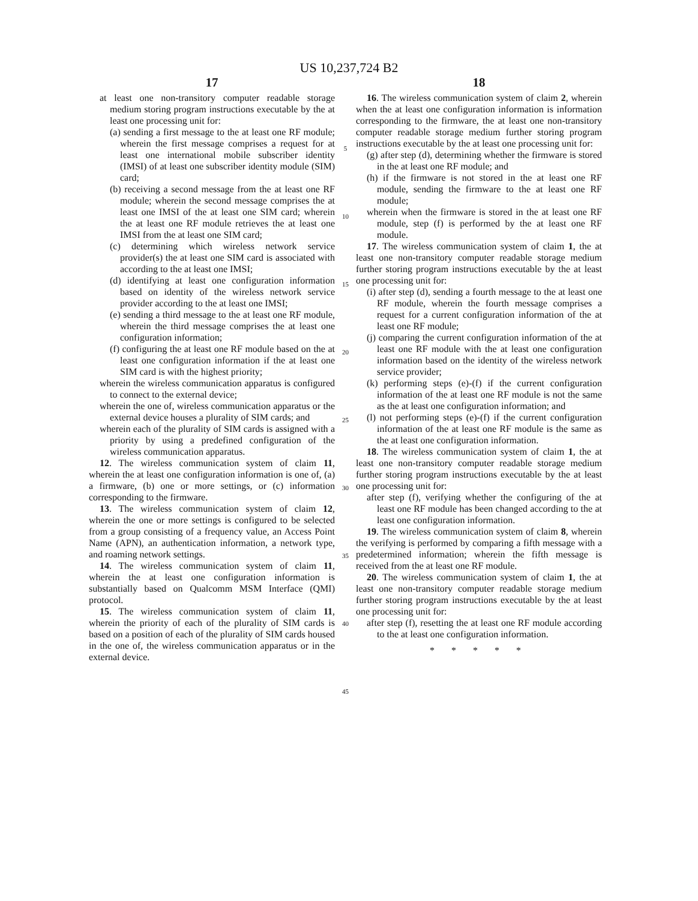US 10,237,724 B2
17
at least one non-transitory computer readable storage medium storing program instructions executable by the at least one processing unit for:
(a) sending a first message to the at least one RF module; wherein the first message comprises a request for at least one international mobile subscriber identity (IMSI) of at least one subscriber identity module (SIM) card;
(b) receiving a second message from the at least one RF module; wherein the second message comprises the at least one IMSI of the at least one SIM card; wherein the at least one RF module retrieves the at least one IMSI from the at least one SIM card;
(c) determining which wireless network service provider(s) the at least one SIM card is associated with according to the at least one IMSI;
(d) identifying at least one configuration information based on identity of the wireless network service provider according to the at least one IMSI;
(e) sending a third message to the at least one RF module, wherein the third message comprises the at least one configuration information;
(f) configuring the at least one RF module based on the at least one configuration information if the at least one SIM card is with the highest priority;
wherein the wireless communication apparatus is configured to connect to the external device;
wherein the one of, wireless communication apparatus or the external device houses a plurality of SIM cards; and
wherein each of the plurality of SIM cards is assigned with a priority by using a predefined configuration of the wireless communication apparatus.
12. The wireless communication system of claim 11, wherein the at least one configuration information is one of, (a) a firmware, (b) one or more settings, or (c) information corresponding to the firmware.
13. The wireless communication system of claim 12, wherein the one or more settings is configured to be selected from a group consisting of a frequency value, an Access Point Name (APN), an authentication information, a network type, and roaming network settings.
14. The wireless communication system of claim 11, wherein the at least one configuration information is substantially based on Qualcomm MSM Interface (QMI) protocol.
15. The wireless communication system of claim 11, wherein the priority of each of the plurality of SIM cards is based on a position of each of the plurality of SIM cards housed in the one of, the wireless communication apparatus or in the external device.
5
10
15
20
25
30
35
40
45
18
16. The wireless communication system of claim 2, wherein when the at least one configuration information is information corresponding to the firmware, the at least one non-transitory computer readable storage medium further storing program instructions executable by the at least one processing unit for:
(g) after step (d), determining whether the firmware is stored in the at least one RF module; and
(h) if the firmware is not stored in the at least one RF module, sending the firmware to the at least one RF module;
wherein when the firmware is stored in the at least one RF module, step (f) is performed by the at least one RF module.
17. The wireless communication system of claim 1, the at least one non-transitory computer readable storage medium further storing program instructions executable by the at least one processing unit for:
(i) after step (d), sending a fourth message to the at least one RF module, wherein the fourth message comprises a request for a current configuration information of the at least one RF module;
(j) comparing the current configuration information of the at least one RF module with the at least one configuration information based on the identity of the wireless network service provider;
(k) performing steps (e)-(f) if the current configuration information of the at least one RF module is not the same as the at least one configuration information; and
(l) not performing steps (e)-(f) if the current configuration information of the at least one RF module is the same as the at least one configuration information.
18. The wireless communication system of claim 1, the at least one non-transitory computer readable storage medium further storing program instructions executable by the at least one processing unit for:
after step (f), verifying whether the configuring of the at least one RF module has been changed according to the at least one configuration information.
19. The wireless communication system of claim 8, wherein the verifying is performed by comparing a fifth message with a predetermined information; wherein the fifth message is received from the at least one RF module.
20. The wireless communication system of claim 1, the at least one non-transitory computer readable storage medium further storing program instructions executable by the at least one processing unit for:
after step (f), resetting the at least one RF module according to the at least one configuration information.
* * * * *